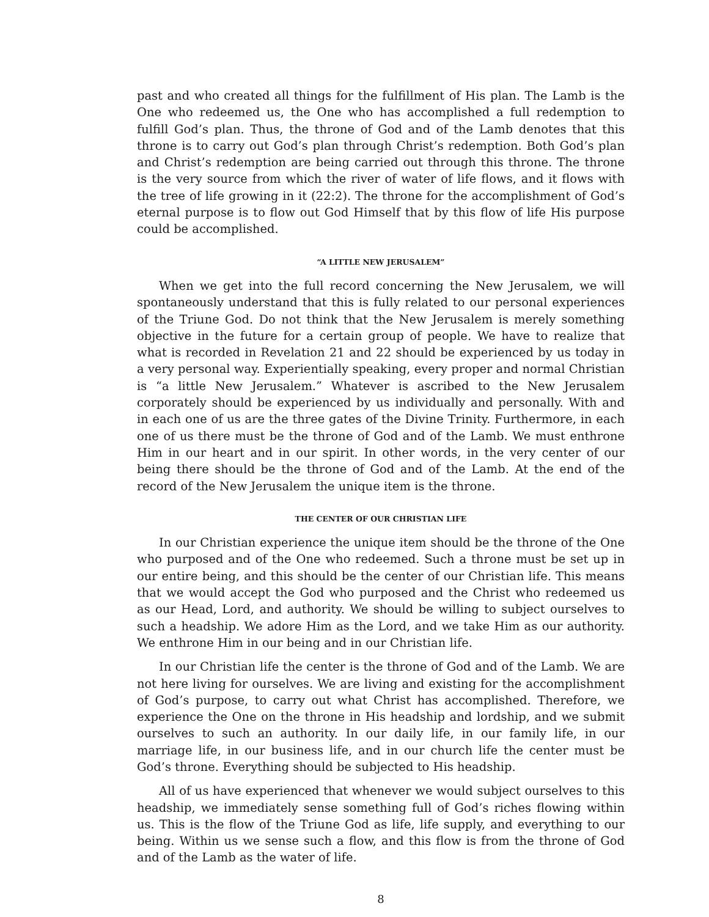past and who created all things for the fulfillment of His plan. The Lamb is the One who redeemed us, the One who has accomplished a full redemption to fulfill God’s plan. Thus, the throne of God and of the Lamb denotes that this throne is to carry out God’s plan through Christ’s redemption. Both God’s plan and Christ’s redemption are being carried out through this throne. The throne is the very source from which the river of water of life flows, and it flows with the tree of life growing in it (22:2). The throne for the accomplishment of God’s eternal purpose is to flow out God Himself that by this flow of life His purpose could be accomplished.
“A LITTLE NEW JERUSALEM”
When we get into the full record concerning the New Jerusalem, we will spontaneously understand that this is fully related to our personal experiences of the Triune God. Do not think that the New Jerusalem is merely something objective in the future for a certain group of people. We have to realize that what is recorded in Revelation 21 and 22 should be experienced by us today in a very personal way. Experientially speaking, every proper and normal Christian is “a little New Jerusalem.” Whatever is ascribed to the New Jerusalem corporately should be experienced by us individually and personally. With and in each one of us are the three gates of the Divine Trinity. Furthermore, in each one of us there must be the throne of God and of the Lamb. We must enthrone Him in our heart and in our spirit. In other words, in the very center of our being there should be the throne of God and of the Lamb. At the end of the record of the New Jerusalem the unique item is the throne.
THE CENTER OF OUR CHRISTIAN LIFE
In our Christian experience the unique item should be the throne of the One who purposed and of the One who redeemed. Such a throne must be set up in our entire being, and this should be the center of our Christian life. This means that we would accept the God who purposed and the Christ who redeemed us as our Head, Lord, and authority. We should be willing to subject ourselves to such a headship. We adore Him as the Lord, and we take Him as our authority. We enthrone Him in our being and in our Christian life.
In our Christian life the center is the throne of God and of the Lamb. We are not here living for ourselves. We are living and existing for the accomplishment of God’s purpose, to carry out what Christ has accomplished. Therefore, we experience the One on the throne in His headship and lordship, and we submit ourselves to such an authority. In our daily life, in our family life, in our marriage life, in our business life, and in our church life the center must be God’s throne. Everything should be subjected to His headship.
All of us have experienced that whenever we would subject ourselves to this headship, we immediately sense something full of God’s riches flowing within us. This is the flow of the Triune God as life, life supply, and everything to our being. Within us we sense such a flow, and this flow is from the throne of God and of the Lamb as the water of life.
8